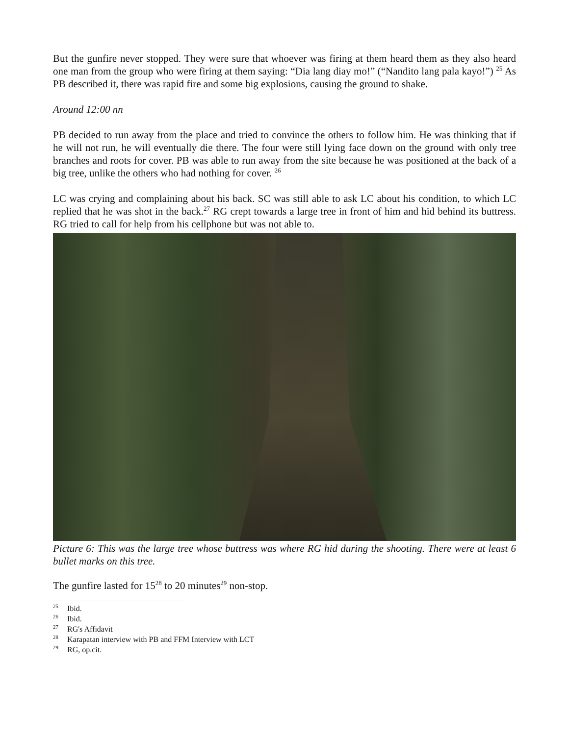But the gunfire never stopped. They were sure that whoever was firing at them heard them as they also heard one man from the group who were firing at them saying: “Dia lang diay mo!” (“Nandito lang pala kayo!”) <sup>25</sup> As PB described it, there was rapid fire and some big explosions, causing the ground to shake.
Around 12:00 nn
PB decided to run away from the place and tried to convince the others to follow him. He was thinking that if he will not run, he will eventually die there. The four were still lying face down on the ground with only tree branches and roots for cover. PB was able to run away from the site because he was positioned at the back of a big tree, unlike the others who had nothing for cover. <sup>26</sup>
LC was crying and complaining about his back. SC was still able to ask LC about his condition, to which LC replied that he was shot in the back.<sup>27</sup> RG crept towards a large tree in front of him and hid behind its buttress. RG tried to call for help from his cellphone but was not able to.
Picture 6: This was the large tree whose buttress was where RG hid during the shooting. There were at least 6 bullet marks on this tree.
The gunfire lasted for 15<sup>28</sup> to 20 minutes<sup>29</sup> non-stop.
<sup>25</sup> Ibid.
<sup>26</sup> Ibid.
<sup>27</sup> RG's Affidavit
<sup>28</sup> Karapatan interview with PB and FFM Interview with LCT
<sup>29</sup> RG, op.cit.